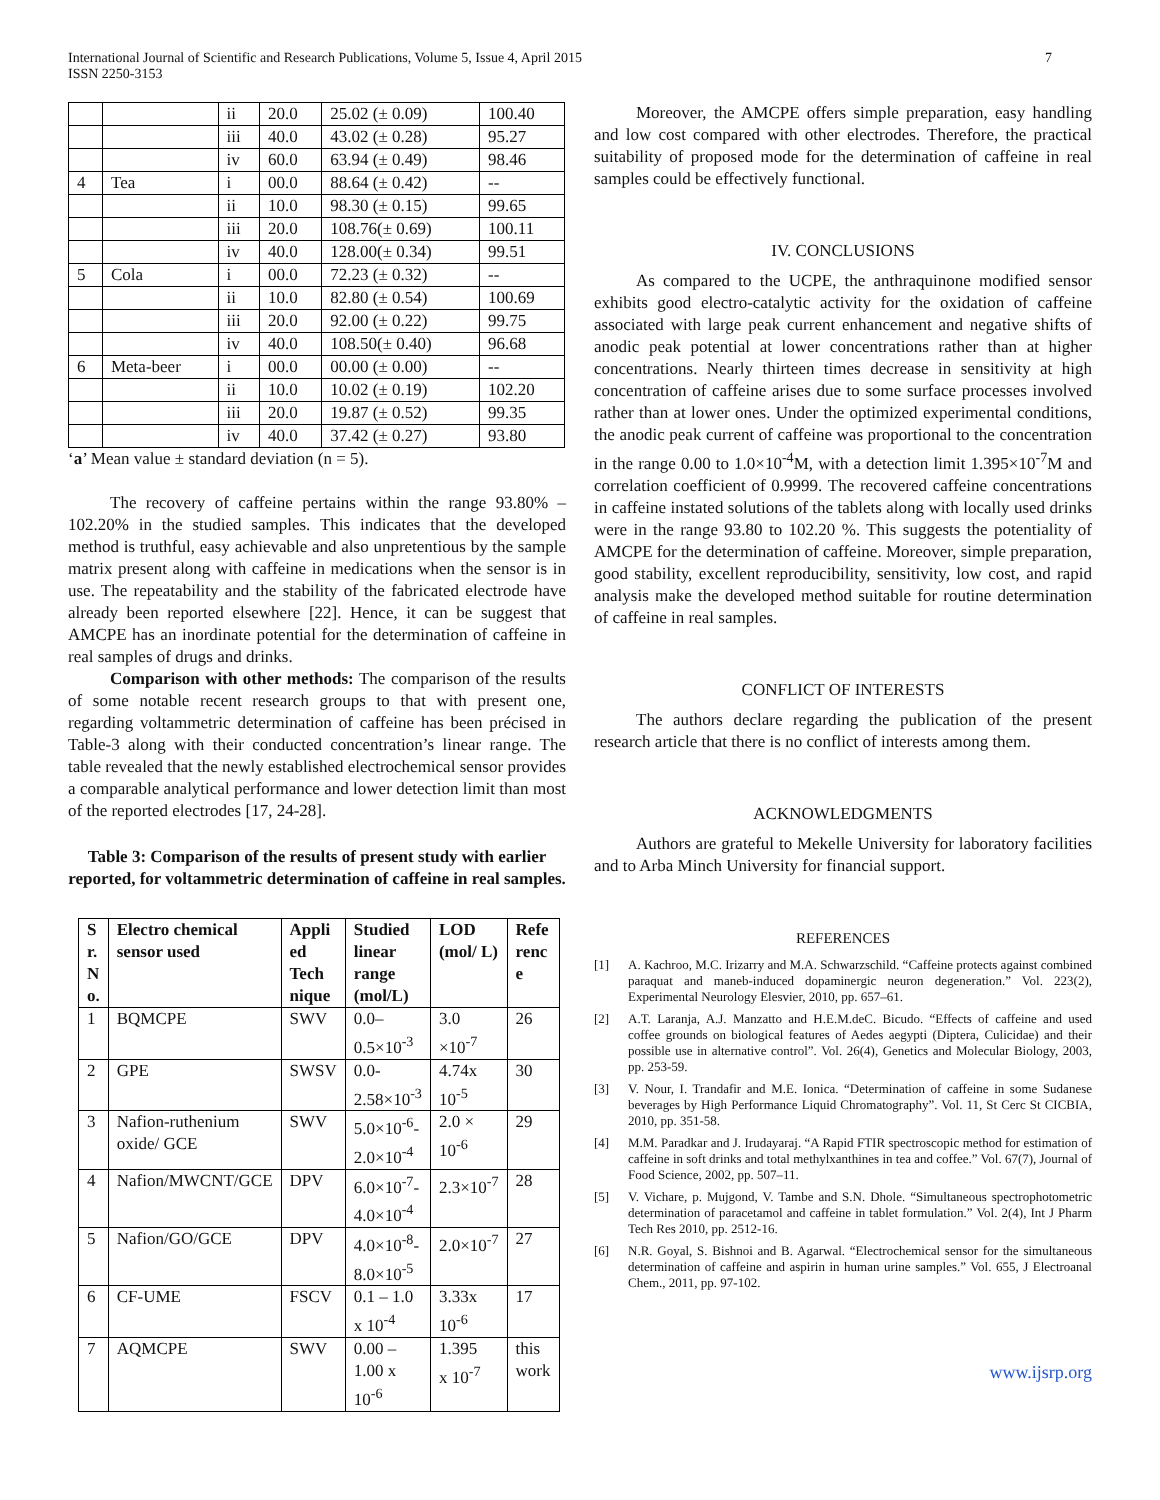International Journal of Scientific and Research Publications, Volume 5, Issue 4, April 2015
ISSN 2250-3153
7
| | | ii | 20.0 | 25.02 (± 0.09) | 100.40 |
| | | iii | 40.0 | 43.02 (± 0.28) | 95.27 |
| | | iv | 60.0 | 63.94 (± 0.49) | 98.46 |
| 4 | Tea | i | 00.0 | 88.64 (± 0.42) | -- |
| | | ii | 10.0 | 98.30 (± 0.15) | 99.65 |
| | | iii | 20.0 | 108.76(± 0.69) | 100.11 |
| | | iv | 40.0 | 128.00(± 0.34) | 99.51 |
| 5 | Cola | i | 00.0 | 72.23 (± 0.32) | -- |
| | | ii | 10.0 | 82.80 (± 0.54) | 100.69 |
| | | iii | 20.0 | 92.00 (± 0.22) | 99.75 |
| | | iv | 40.0 | 108.50(± 0.40) | 96.68 |
| 6 | Meta-beer | i | 00.0 | 00.00 (± 0.00) | -- |
| | | ii | 10.0 | 10.02 (± 0.19) | 102.20 |
| | | iii | 20.0 | 19.87 (± 0.52) | 99.35 |
| | | iv | 40.0 | 37.42 (± 0.27) | 93.80 |
‘a’ Mean value ± standard deviation (n = 5).
The recovery of caffeine pertains within the range 93.80% – 102.20% in the studied samples. This indicates that the developed method is truthful, easy achievable and also unpretentious by the sample matrix present along with caffeine in medications when the sensor is in use. The repeatability and the stability of the fabricated electrode have already been reported elsewhere [22]. Hence, it can be suggest that AMCPE has an inordinate potential for the determination of caffeine in real samples of drugs and drinks.
Comparison with other methods: The comparison of the results of some notable recent research groups to that with present one, regarding voltammetric determination of caffeine has been précised in Table-3 along with their conducted concentration’s linear range. The table revealed that the newly established electrochemical sensor provides a comparable analytical performance and lower detection limit than most of the reported electrodes [17, 24-28].
Table 3: Comparison of the results of present study with earlier reported, for voltammetric determination of caffeine in real samples.
| S r. N o. | Electro chemical sensor used | Appli ed Tech nique | Studied linear range (mol/L) | LOD (mol/ L) | Refe renc e |
| --- | --- | --- | --- | --- | --- |
| 1 | BQMCPE | SWV | 0.0– 0.5×10<sup>-3</sup> | 3.0 ×10<sup>-7</sup> | 26 |
| 2 | GPE | SWSV | 0.0- 2.58×10<sup>-3</sup> | 4.74x 10<sup>-5</sup> | 30 |
| 3 | Nafion-ruthenium oxide/ GCE | SWV | 5.0×10<sup>-6</sup>- 2.0×10<sup>-4</sup> | 2.0 × 10<sup>-6</sup> | 29 |
| 4 | Nafion/MWCNT/GCE | DPV | 6.0×10<sup>-7</sup>- 4.0×10<sup>-4</sup> | 2.3×10<sup>-7</sup> | 28 |
| 5 | Nafion/GO/GCE | DPV | 4.0×10<sup>-8</sup>- 8.0×10<sup>-5</sup> | 2.0×10<sup>-7</sup> | 27 |
| 6 | CF-UME | FSCV | 0.1 – 1.0 x 10<sup>-4</sup> | 3.33x 10<sup>-6</sup> | 17 |
| 7 | AQMCPE | SWV | 0.00 – 1.00 x 10<sup>-6</sup> | 1.395 x 10<sup>-7</sup> | this work |
Moreover, the AMCPE offers simple preparation, easy handling and low cost compared with other electrodes. Therefore, the practical suitability of proposed mode for the determination of caffeine in real samples could be effectively functional.
IV. CONCLUSIONS
As compared to the UCPE, the anthraquinone modified sensor exhibits good electro-catalytic activity for the oxidation of caffeine associated with large peak current enhancement and negative shifts of anodic peak potential at lower concentrations rather than at higher concentrations. Nearly thirteen times decrease in sensitivity at high concentration of caffeine arises due to some surface processes involved rather than at lower ones. Under the optimized experimental conditions, the anodic peak current of caffeine was proportional to the concentration in the range 0.00 to 1.0×10<sup>-4</sup>M, with a detection limit 1.395×10<sup>-7</sup>M and correlation coefficient of 0.9999. The recovered caffeine concentrations in caffeine instated solutions of the tablets along with locally used drinks were in the range 93.80 to 102.20 %. This suggests the potentiality of AMCPE for the determination of caffeine. Moreover, simple preparation, good stability, excellent reproducibility, sensitivity, low cost, and rapid analysis make the developed method suitable for routine determination of caffeine in real samples.
CONFLICT OF INTERESTS
The authors declare regarding the publication of the present research article that there is no conflict of interests among them.
ACKNOWLEDGMENTS
Authors are grateful to Mekelle University for laboratory facilities and to Arba Minch University for financial support.
REFERENCES
[1] A. Kachroo, M.C. Irizarry and M.A. Schwarzschild. “Caffeine protects against combined paraquat and maneb-induced dopaminergic neuron degeneration.” Vol. 223(2), Experimental Neurology Elesvier, 2010, pp. 657–61.
[2] A.T. Laranja, A.J. Manzatto and H.E.M.deC. Bicudo. “Effects of caffeine and used coffee grounds on biological features of Aedes aegypti (Diptera, Culicidae) and their possible use in alternative control”. Vol. 26(4), Genetics and Molecular Biology, 2003, pp. 253-59.
[3] V. Nour, I. Trandafir and M.E. Ionica. “Determination of caffeine in some Sudanese beverages by High Performance Liquid Chromatography”. Vol. 11, St Cerc St CICBIA, 2010, pp. 351-58.
[4] M.M. Paradkar and J. Irudayaraj. “A Rapid FTIR spectroscopic method for estimation of caffeine in soft drinks and total methylxanthines in tea and coffee.” Vol. 67(7), Journal of Food Science, 2002, pp. 507–11.
[5] V. Vichare, p. Mujgond, V. Tambe and S.N. Dhole. “Simultaneous spectrophotometric determination of paracetamol and caffeine in tablet formulation.” Vol. 2(4), Int J Pharm Tech Res 2010, pp. 2512-16.
[6] N.R. Goyal, S. Bishnoi and B. Agarwal. “Electrochemical sensor for the simultaneous determination of caffeine and aspirin in human urine samples.” Vol. 655, J Electroanal Chem., 2011, pp. 97-102.
www.ijsrp.org